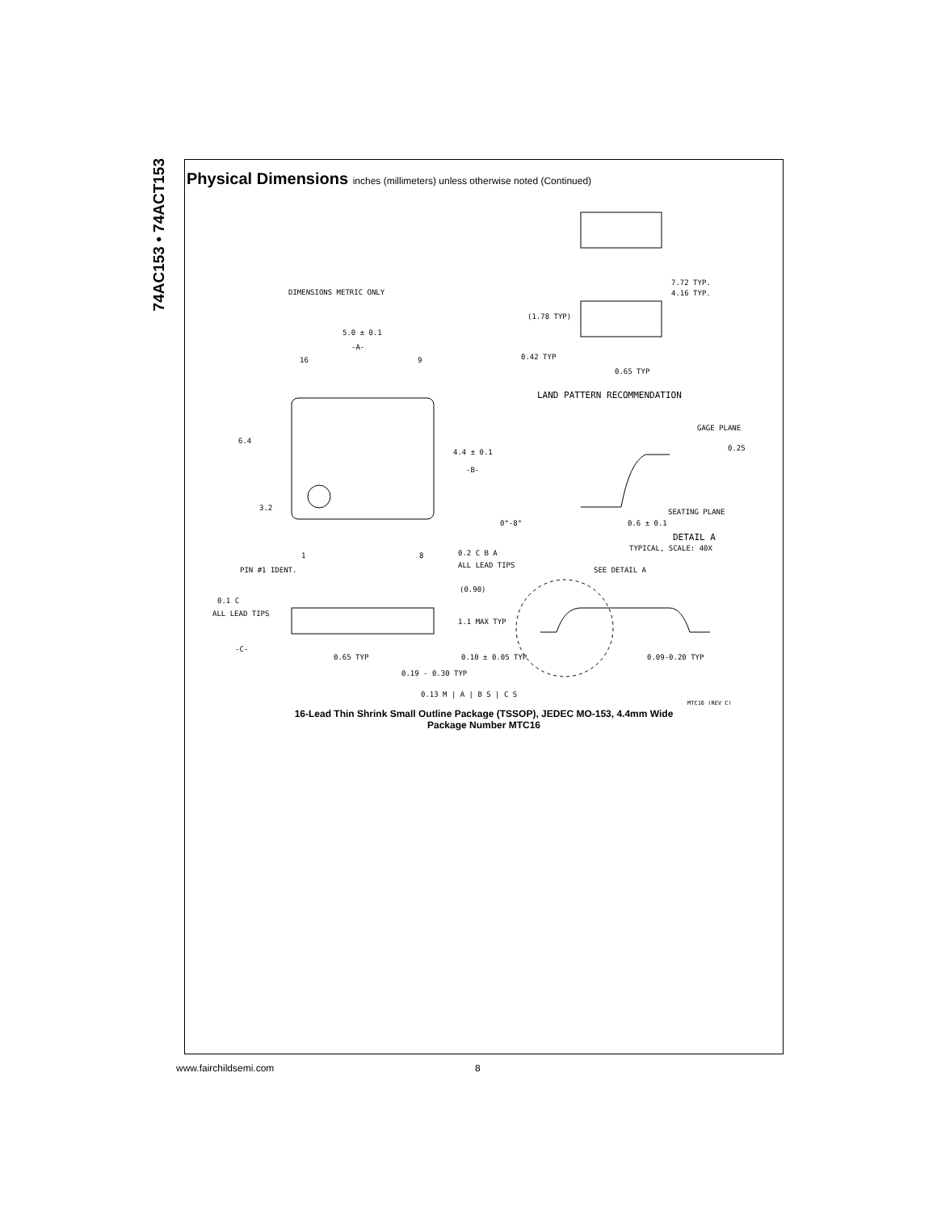74AC153 • 74ACT153
Physical Dimensions inches (millimeters) unless otherwise noted (Continued)
DIMENSIONS METRIC ONLY
5.0 ± 0.1
-A-
16
9
6.4
4.4 ± 0.1
-B-
3.2
1
8
0.2 C B A
ALL LEAD TIPS
PIN #1 IDENT.
(0.90)
0.1 C
ALL LEAD TIPS
1.1 MAX TYP
-C-
0.65 TYP
0.10 ± 0.05 TYP
0.19 - 0.30 TYP
0.13 M | A | B S | C S
7.72 TYP.
4.16 TYP.
(1.78 TYP)
0.42 TYP
0.65 TYP
LAND PATTERN RECOMMENDATION
GAGE PLANE
0.25
SEATING PLANE
0°-8°
0.6 ± 0.1
DETAIL A
TYPICAL, SCALE: 40X
SEE DETAIL A
0.09-0.20 TYP
MTC16 (REV C)
16-Lead Thin Shrink Small Outline Package (TSSOP), JEDEC MO-153, 4.4mm Wide
Package Number MTC16
www.fairchildsemi.com 8